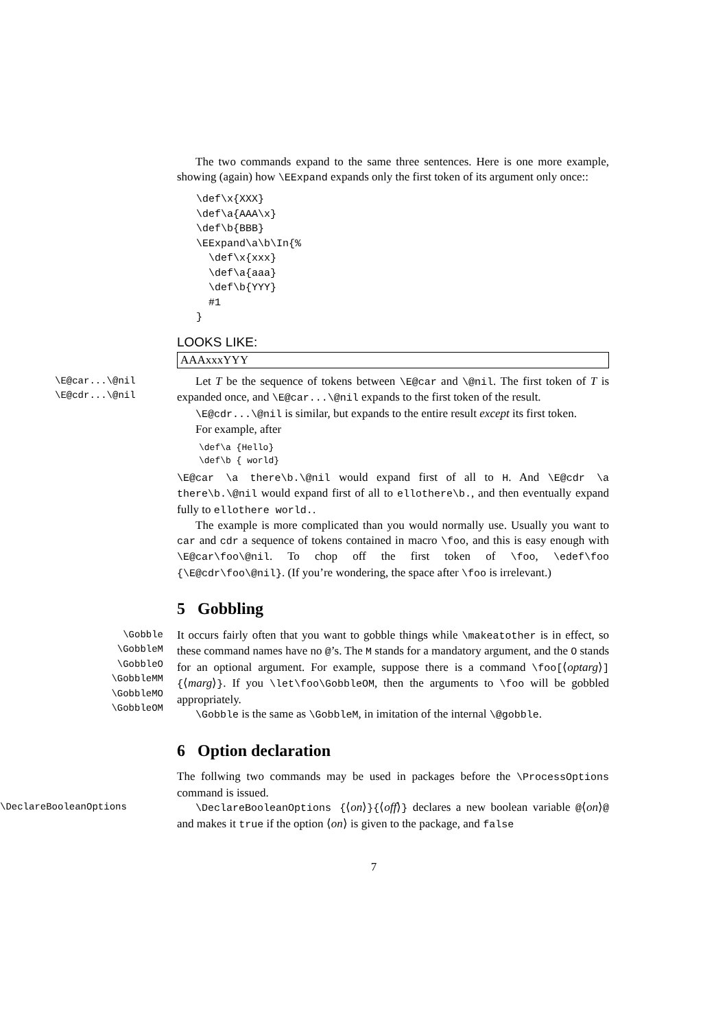The two commands expand to the same three sentences. Here is one more example, showing (again) how \EExpand expands only the first token of its argument only once::
\def\x{XXX}
\def\a{AAA\x}
\def\b{BBB}
\EExpand\a\b\In{%
  \def\x{xxx}
  \def\a{aaa}
  \def\b{YYY}
  #1
}
LOOKS LIKE:
AAAxxxYYY
\E@car...\@nil
\E@cdr...\@nil
Let T be the sequence of tokens between \E@car and \@nil. The first token of T is expanded once, and \E@car...\@nil expands to the first token of the result.
\E@cdr...\@nil is similar, but expands to the entire result except its first token.
For example, after
\def\a {Hello}
\def\b { world}
\E@car \a there\b.\@nil would expand first of all to H. And \E@cdr \a there\b.\@nil would expand first of all to ellothere\b., and then eventually expand fully to ellothere world..
The example is more complicated than you would normally use. Usually you want to car and cdr a sequence of tokens contained in macro \foo, and this is easy enough with \E@car\foo\@nil. To chop off the first token of \foo, \edef\foo {\E@cdr\foo\@nil}. (If you’re wondering, the space after \foo is irrelevant.)
5 Gobbling
\Gobble
\GobbleM
\GobbleO
\GobbleMM
\GobbleMO
\GobbleOM
It occurs fairly often that you want to gobble things while \makeatother is in effect, so these command names have no @’s. The M stands for a mandatory argument, and the O stands for an optional argument. For example, suppose there is a command \foo[⟨optarg⟩]{⟨marg⟩}. If you \let\foo\GobbleOM, then the arguments to \foo will be gobbled appropriately.
\Gobble is the same as \GobbleM, in imitation of the internal \@gobble.
6 Option declaration
The follwing two commands may be used in packages before the \ProcessOptions command is issued.
\DeclareBooleanOptions \DeclareBooleanOptions {⟨on⟩}{⟨off⟩} declares a new boolean variable @⟨on⟩@ and makes it true if the option ⟨on⟩ is given to the package, and false
7